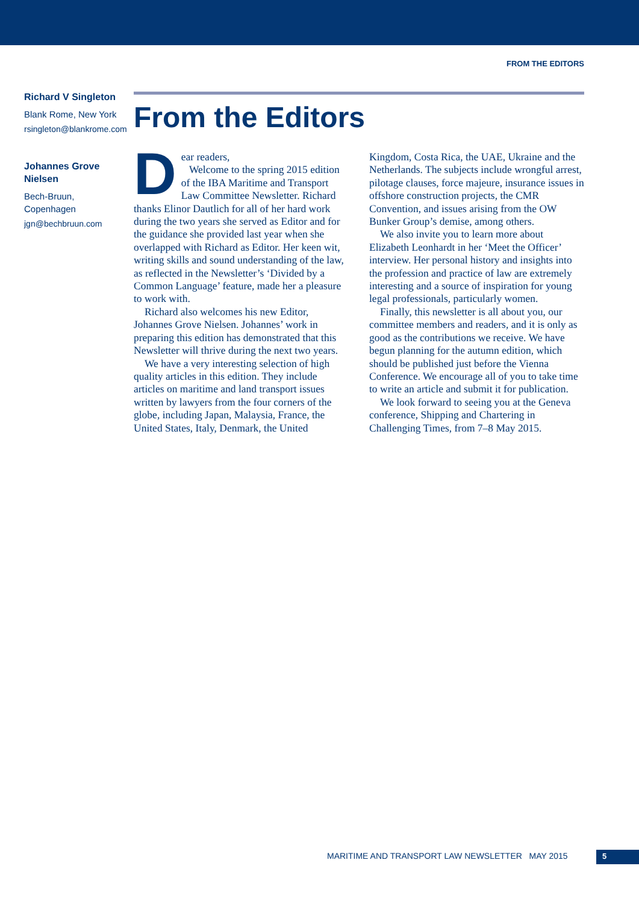FROM THE EDITORS
Richard V Singleton
Blank Rome, New York
rsingleton@blankrome.com
Johannes Grove Nielsen
Bech-Bruun, Copenhagen
jgn@bechbruun.com
From the Editors
Dear readers,
Welcome to the spring 2015 edition of the IBA Maritime and Transport Law Committee Newsletter. Richard thanks Elinor Dautlich for all of her hard work during the two years she served as Editor and for the guidance she provided last year when she overlapped with Richard as Editor. Her keen wit, writing skills and sound understanding of the law, as reflected in the Newsletter’s ‘Divided by a Common Language’ feature, made her a pleasure to work with.
Richard also welcomes his new Editor, Johannes Grove Nielsen. Johannes’ work in preparing this edition has demonstrated that this Newsletter will thrive during the next two years.
We have a very interesting selection of high quality articles in this edition. They include articles on maritime and land transport issues written by lawyers from the four corners of the globe, including Japan, Malaysia, France, the United States, Italy, Denmark, the United Kingdom, Costa Rica, the UAE, Ukraine and the Netherlands. The subjects include wrongful arrest, pilotage clauses, force majeure, insurance issues in offshore construction projects, the CMR Convention, and issues arising from the OW Bunker Group’s demise, among others.
We also invite you to learn more about Elizabeth Leonhardt in her ‘Meet the Officer’ interview. Her personal history and insights into the profession and practice of law are extremely interesting and a source of inspiration for young legal professionals, particularly women.
Finally, this newsletter is all about you, our committee members and readers, and it is only as good as the contributions we receive. We have begun planning for the autumn edition, which should be published just before the Vienna Conference. We encourage all of you to take time to write an article and submit it for publication.
We look forward to seeing you at the Geneva conference, Shipping and Chartering in Challenging Times, from 7–8 May 2015.
MARITIME AND TRANSPORT LAW NEWSLETTER MAY 2015
5